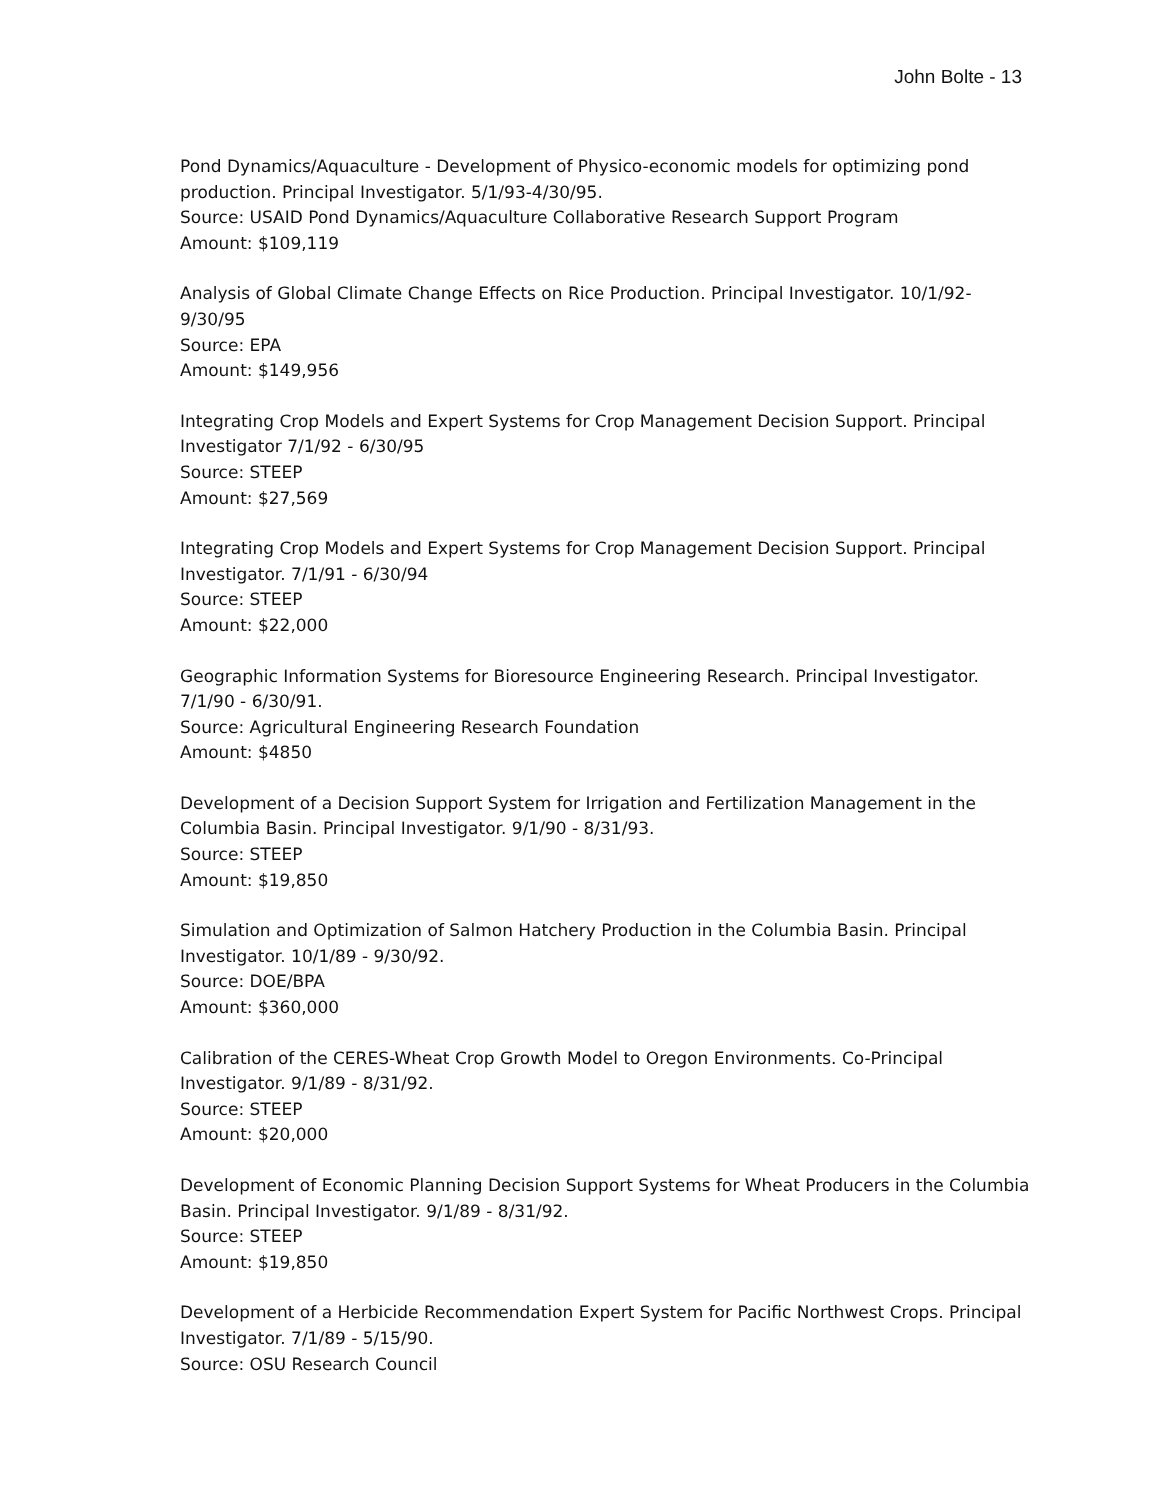John Bolte - 13
Pond Dynamics/Aquaculture - Development of Physico-economic models for optimizing pond production. Principal Investigator. 5/1/93-4/30/95.
Source: USAID Pond Dynamics/Aquaculture Collaborative Research Support Program
Amount: $109,119
Analysis of Global Climate Change Effects on Rice Production. Principal Investigator. 10/1/92-9/30/95
Source: EPA
Amount: $149,956
Integrating Crop Models and Expert Systems for Crop Management Decision Support. Principal Investigator 7/1/92 - 6/30/95
Source: STEEP
Amount: $27,569
Integrating Crop Models and Expert Systems for Crop Management Decision Support. Principal Investigator. 7/1/91 - 6/30/94
Source: STEEP
Amount: $22,000
Geographic Information Systems for Bioresource Engineering Research. Principal Investigator. 7/1/90 - 6/30/91.
Source: Agricultural Engineering Research Foundation
Amount: $4850
Development of a Decision Support System for Irrigation and Fertilization Management in the Columbia Basin. Principal Investigator. 9/1/90 - 8/31/93.
Source: STEEP
Amount: $19,850
Simulation and Optimization of Salmon Hatchery Production in the Columbia Basin. Principal Investigator. 10/1/89 - 9/30/92.
Source: DOE/BPA
Amount: $360,000
Calibration of the CERES-Wheat Crop Growth Model to Oregon Environments. Co-Principal Investigator. 9/1/89 - 8/31/92.
Source: STEEP
Amount: $20,000
Development of Economic Planning Decision Support Systems for Wheat Producers in the Columbia Basin. Principal Investigator. 9/1/89 - 8/31/92.
Source: STEEP
Amount: $19,850
Development of a Herbicide Recommendation Expert System for Pacific Northwest Crops. Principal Investigator. 7/1/89 - 5/15/90.
Source: OSU Research Council